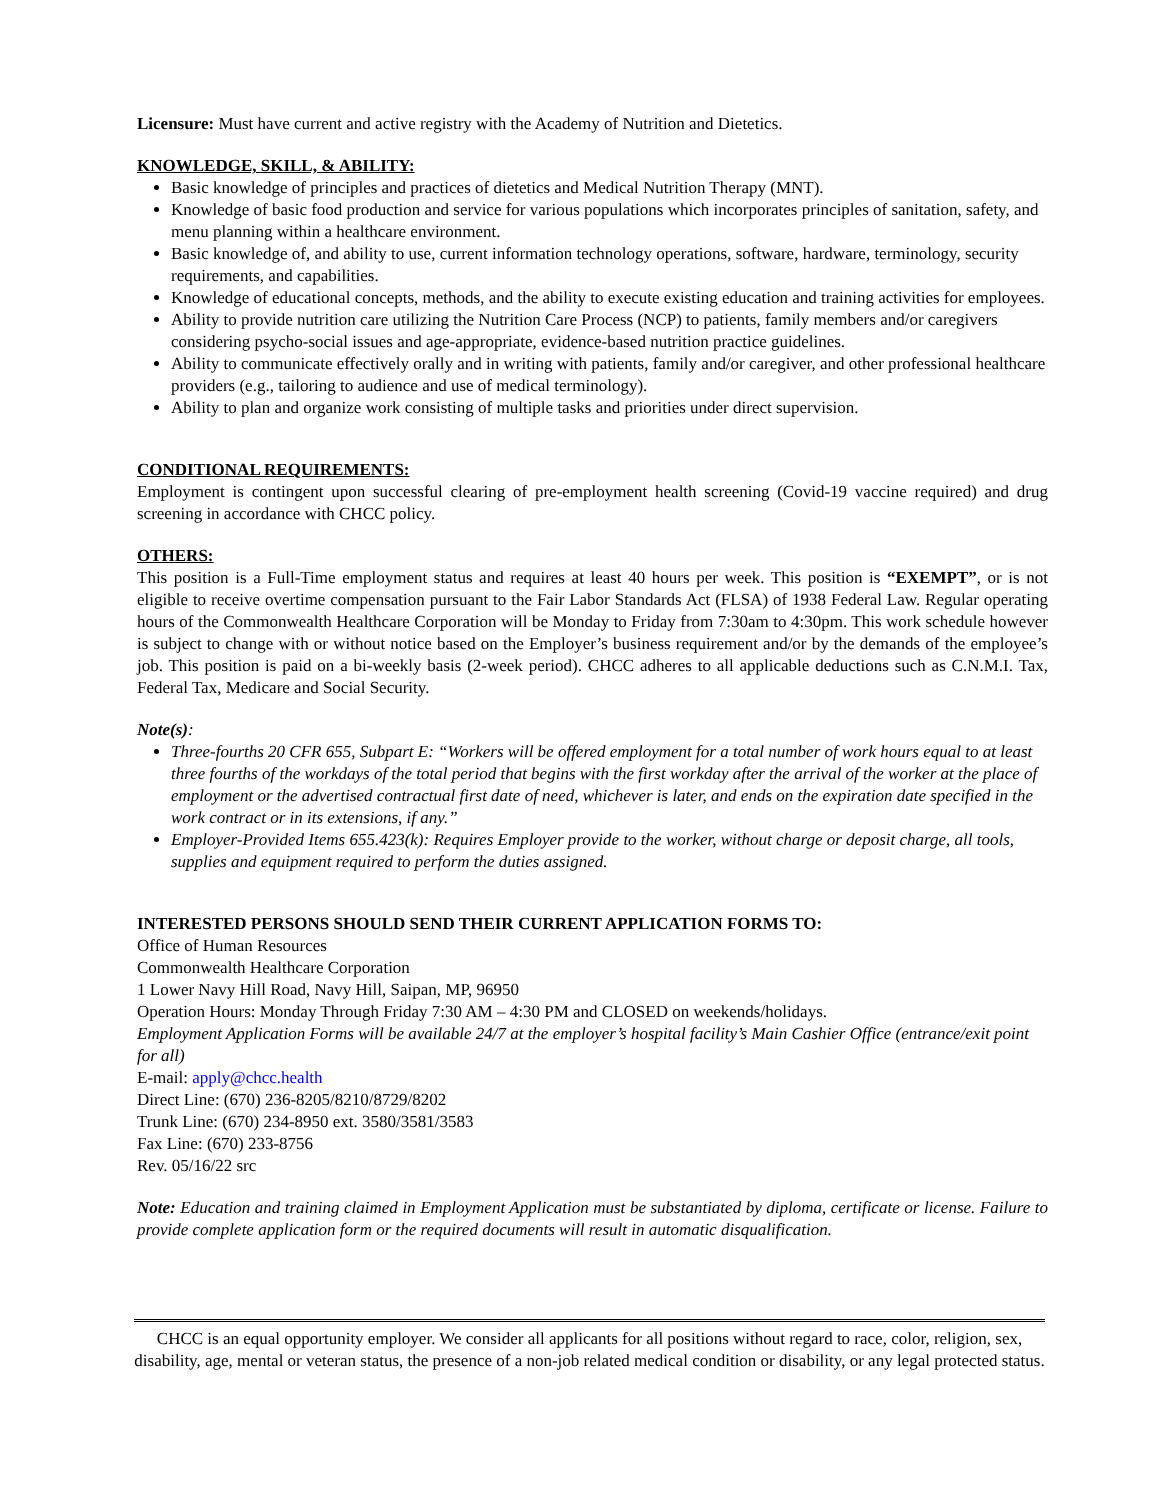Licensure: Must have current and active registry with the Academy of Nutrition and Dietetics.
KNOWLEDGE, SKILL, & ABILITY:
Basic knowledge of principles and practices of dietetics and Medical Nutrition Therapy (MNT).
Knowledge of basic food production and service for various populations which incorporates principles of sanitation, safety, and menu planning within a healthcare environment.
Basic knowledge of, and ability to use, current information technology operations, software, hardware, terminology, security requirements, and capabilities.
Knowledge of educational concepts, methods, and the ability to execute existing education and training activities for employees.
Ability to provide nutrition care utilizing the Nutrition Care Process (NCP) to patients, family members and/or caregivers considering psycho-social issues and age-appropriate, evidence-based nutrition practice guidelines.
Ability to communicate effectively orally and in writing with patients, family and/or caregiver, and other professional healthcare providers (e.g., tailoring to audience and use of medical terminology).
Ability to plan and organize work consisting of multiple tasks and priorities under direct supervision.
CONDITIONAL REQUIREMENTS:
Employment is contingent upon successful clearing of pre-employment health screening (Covid-19 vaccine required) and drug screening in accordance with CHCC policy.
OTHERS:
This position is a Full-Time employment status and requires at least 40 hours per week. This position is “EXEMPT”, or is not eligible to receive overtime compensation pursuant to the Fair Labor Standards Act (FLSA) of 1938 Federal Law. Regular operating hours of the Commonwealth Healthcare Corporation will be Monday to Friday from 7:30am to 4:30pm. This work schedule however is subject to change with or without notice based on the Employer’s business requirement and/or by the demands of the employee’s job. This position is paid on a bi-weekly basis (2-week period). CHCC adheres to all applicable deductions such as C.N.M.I. Tax, Federal Tax, Medicare and Social Security.
Note(s):
Three-fourths 20 CFR 655, Subpart E: “Workers will be offered employment for a total number of work hours equal to at least three fourths of the workdays of the total period that begins with the first workday after the arrival of the worker at the place of employment or the advertised contractual first date of need, whichever is later, and ends on the expiration date specified in the work contract or in its extensions, if any.”
Employer-Provided Items 655.423(k): Requires Employer provide to the worker, without charge or deposit charge, all tools, supplies and equipment required to perform the duties assigned.
INTERESTED PERSONS SHOULD SEND THEIR CURRENT APPLICATION FORMS TO:
Office of Human Resources
Commonwealth Healthcare Corporation
1 Lower Navy Hill Road, Navy Hill, Saipan, MP, 96950
Operation Hours: Monday Through Friday 7:30 AM – 4:30 PM and CLOSED on weekends/holidays.
Employment Application Forms will be available 24/7 at the employer’s hospital facility’s Main Cashier Office (entrance/exit point for all)
E-mail: apply@chcc.health
Direct Line: (670) 236-8205/8210/8729/8202
Trunk Line: (670) 234-8950 ext. 3580/3581/3583
Fax Line: (670) 233-8756
Rev. 05/16/22 src
Note: Education and training claimed in Employment Application must be substantiated by diploma, certificate or license. Failure to provide complete application form or the required documents will result in automatic disqualification.
CHCC is an equal opportunity employer. We consider all applicants for all positions without regard to race, color, religion, sex, disability, age, mental or veteran status, the presence of a non-job related medical condition or disability, or any legal protected status.